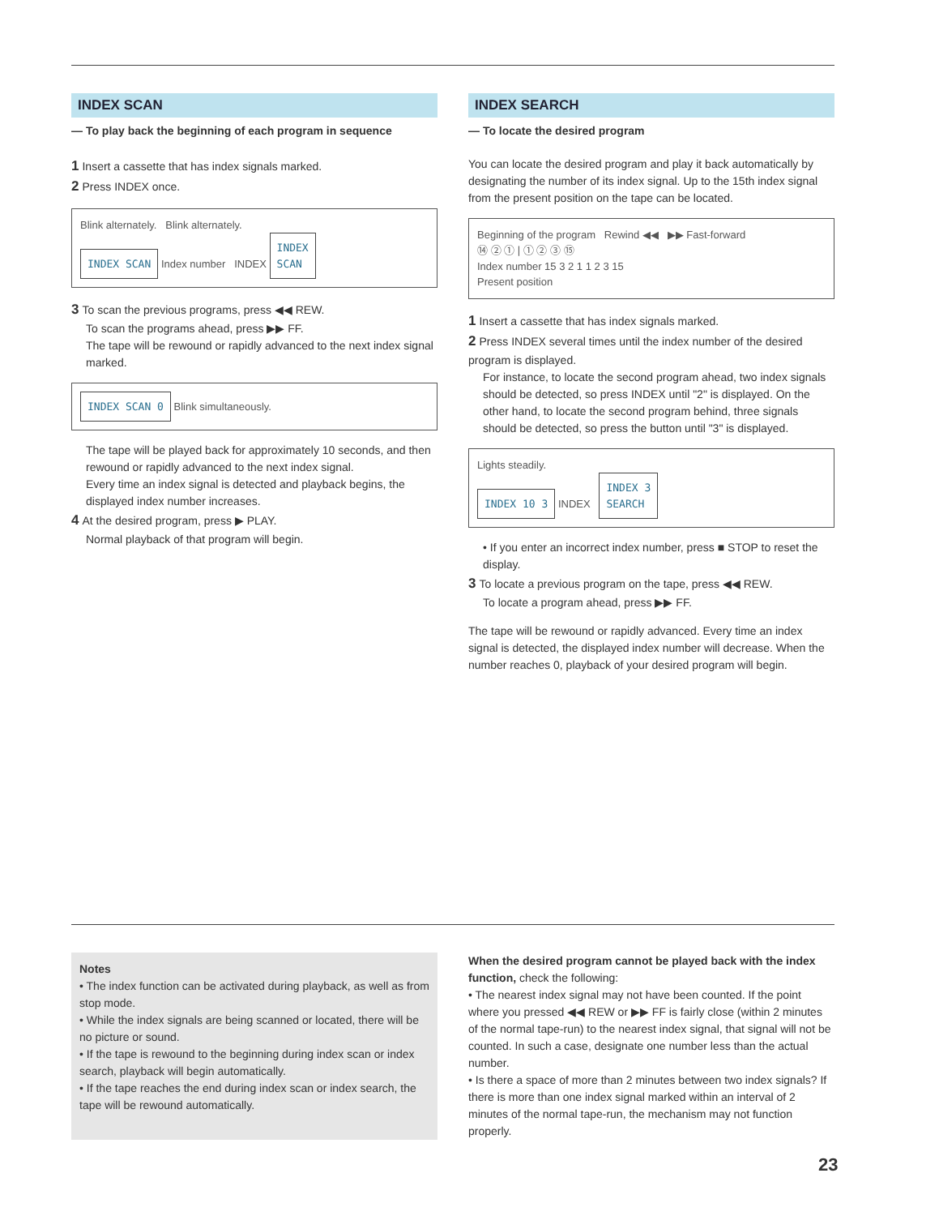INDEX SCAN
— To play back the beginning of each program in sequence
1 Insert a cassette that has index signals marked.
2 Press INDEX once.
Blink alternately. Blink alternately.
INDEX SCAN Index number INDEX INDEX
SCAN
3 To scan the previous programs, press ◀◀ REW.
To scan the programs ahead, press ▶▶ FF.
The tape will be rewound or rapidly advanced to the next index signal marked.
INDEX SCAN 0 Blink simultaneously.
The tape will be played back for approximately 10 seconds, and then rewound or rapidly advanced to the next index signal.
Every time an index signal is detected and playback begins, the displayed index number increases.
4 At the desired program, press ▶ PLAY.
Normal playback of that program will begin.
INDEX SEARCH
— To locate the desired program
You can locate the desired program and play it back automatically by designating the number of its index signal. Up to the 15th index signal from the present position on the tape can be located.
Beginning of the program Rewind ◀◀ ▶▶ Fast-forward
⑭ ② ① | ① ② ③ ⑮
Index number 15 3 2 1 1 2 3 15
Present position
1 Insert a cassette that has index signals marked.
2 Press INDEX several times until the index number of the desired program is displayed.
For instance, to locate the second program ahead, two index signals should be detected, so press INDEX until "2" is displayed. On the other hand, to locate the second program behind, three signals should be detected, so press the button until "3" is displayed.
Lights steadily.
INDEX 10 3 INDEX INDEX 3
SEARCH
• If you enter an incorrect index number, press ■ STOP to reset the display.
3 To locate a previous program on the tape, press ◀◀ REW.
To locate a program ahead, press ▶▶ FF.
The tape will be rewound or rapidly advanced. Every time an index signal is detected, the displayed index number will decrease. When the number reaches 0, playback of your desired program will begin.
Notes
• The index function can be activated during playback, as well as from stop mode.
• While the index signals are being scanned or located, there will be no picture or sound.
• If the tape is rewound to the beginning during index scan or index search, playback will begin automatically.
• If the tape reaches the end during index scan or index search, the tape will be rewound automatically.
When the desired program cannot be played back with the index function, check the following:
• The nearest index signal may not have been counted. If the point where you pressed ◀◀ REW or ▶▶ FF is fairly close (within 2 minutes of the normal tape-run) to the nearest index signal, that signal will not be counted. In such a case, designate one number less than the actual number.
• Is there a space of more than 2 minutes between two index signals? If there is more than one index signal marked within an interval of 2 minutes of the normal tape-run, the mechanism may not function properly.
23